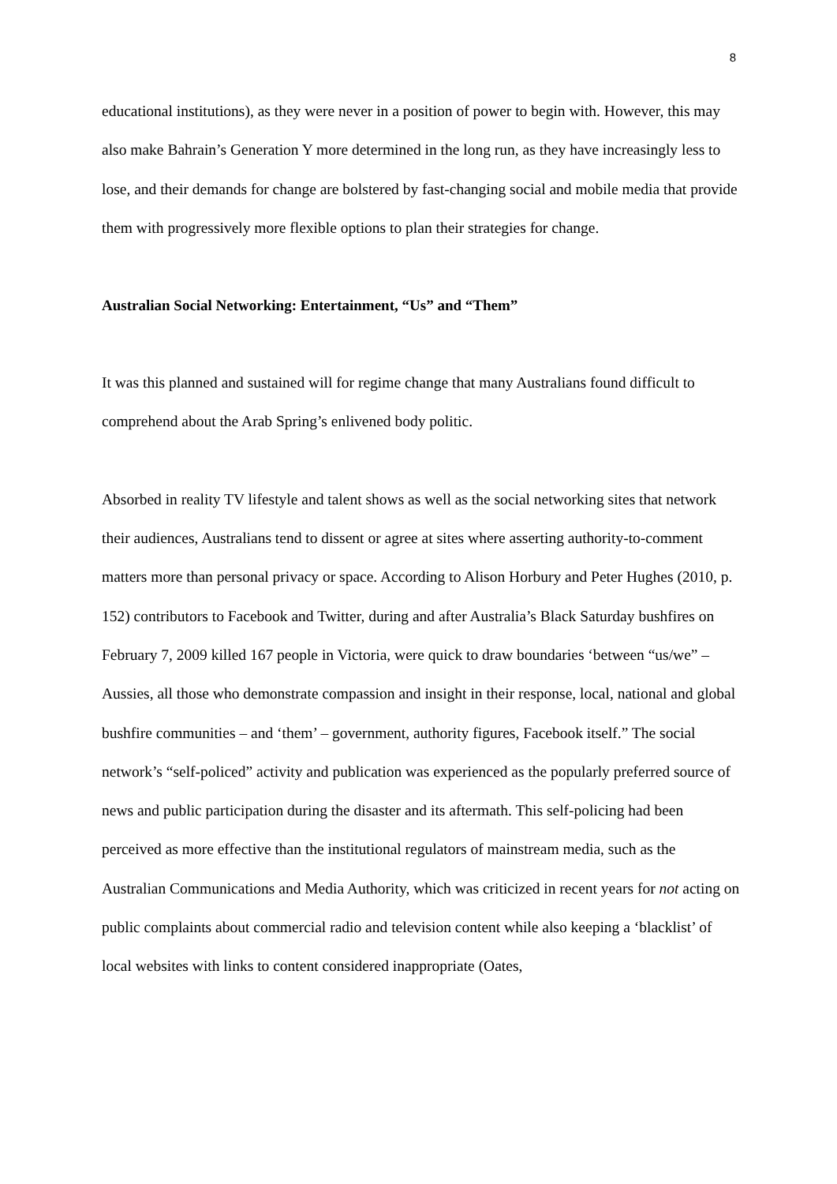8
educational institutions), as they were never in a position of power to begin with. However, this may also make Bahrain’s Generation Y more determined in the long run, as they have increasingly less to lose, and their demands for change are bolstered by fast-changing social and mobile media that provide them with progressively more flexible options to plan their strategies for change.
Australian Social Networking: Entertainment, “Us” and “Them”
It was this planned and sustained will for regime change that many Australians found difficult to comprehend about the Arab Spring’s enlivened body politic.
Absorbed in reality TV lifestyle and talent shows as well as the social networking sites that network their audiences, Australians tend to dissent or agree at sites where asserting authority-to-comment matters more than personal privacy or space. According to Alison Horbury and Peter Hughes (2010, p. 152) contributors to Facebook and Twitter, during and after Australia’s Black Saturday bushfires on February 7, 2009 killed 167 people in Victoria, were quick to draw boundaries ‘between “us/we” – Aussies, all those who demonstrate compassion and insight in their response, local, national and global bushfire communities – and ‘them’ – government, authority figures, Facebook itself.” The social network’s “self-policed” activity and publication was experienced as the popularly preferred source of news and public participation during the disaster and its aftermath. This self-policing had been perceived as more effective than the institutional regulators of mainstream media, such as the Australian Communications and Media Authority, which was criticized in recent years for not acting on public complaints about commercial radio and television content while also keeping a ‘blacklist’ of local websites with links to content considered inappropriate (Oates,